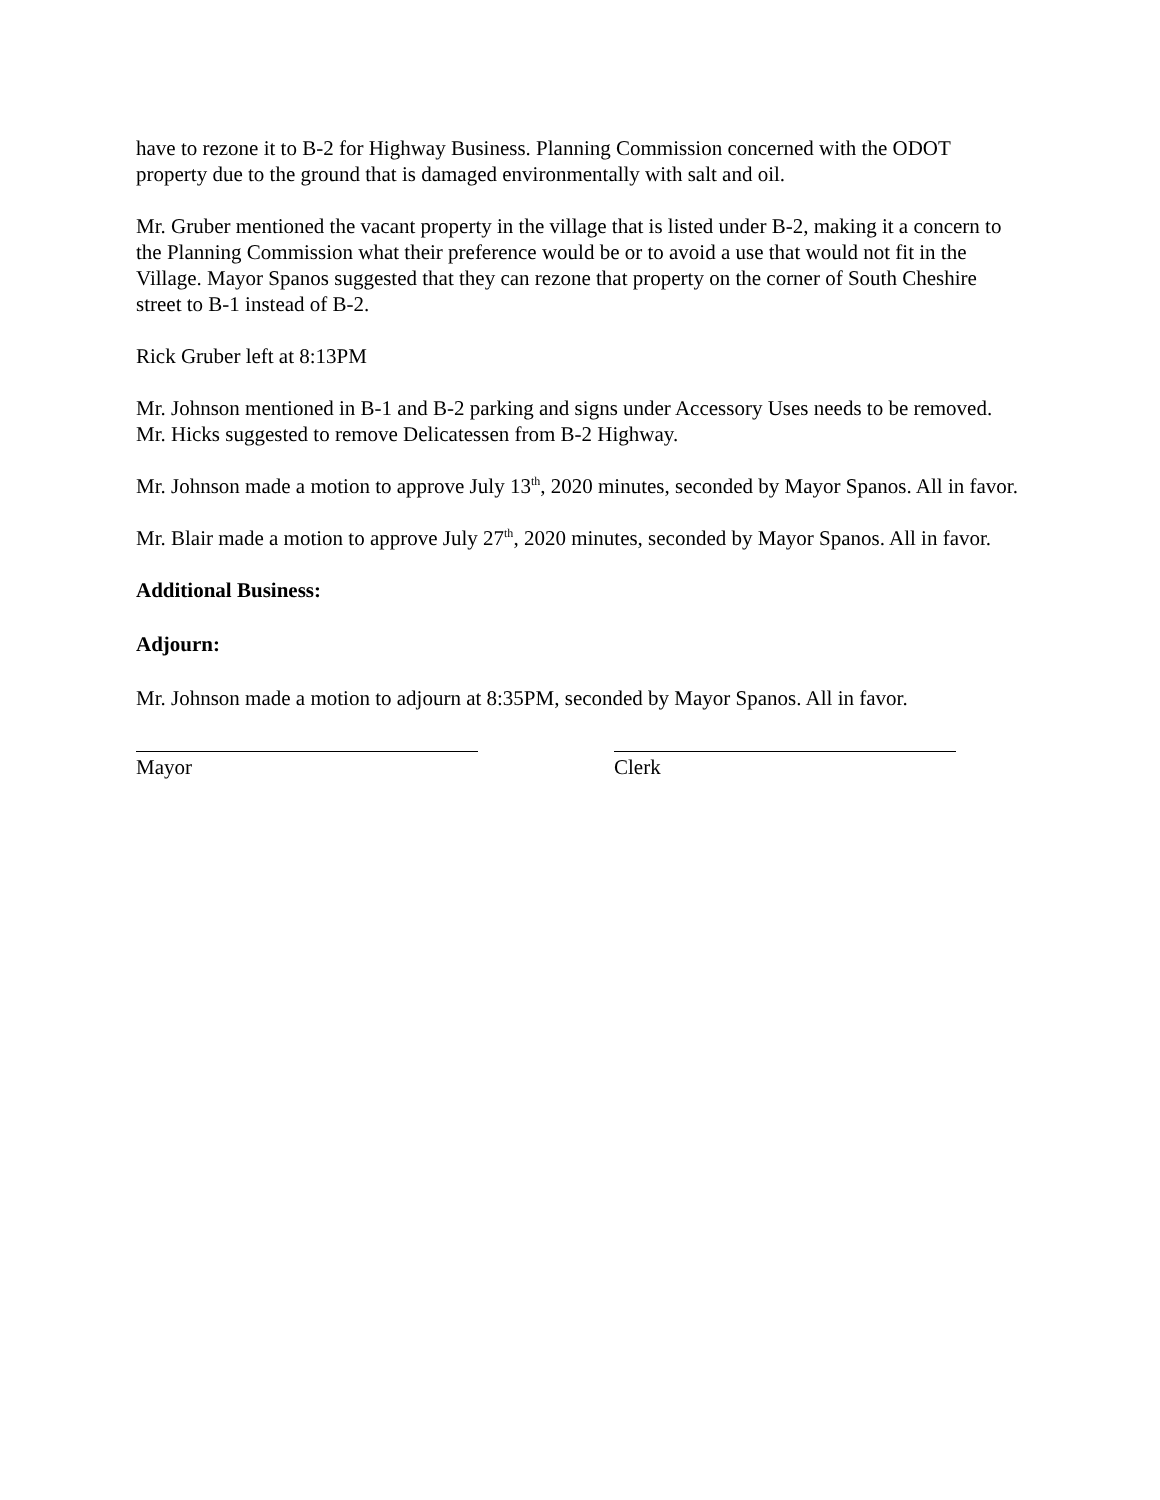have to rezone it to B-2 for Highway Business. Planning Commission concerned with the ODOT property due to the ground that is damaged environmentally with salt and oil.
Mr. Gruber mentioned the vacant property in the village that is listed under B-2, making it a concern to the Planning Commission what their preference would be or to avoid a use that would not fit in the Village. Mayor Spanos suggested that they can rezone that property on the corner of South Cheshire street to B-1 instead of B-2.
Rick Gruber left at 8:13PM
Mr. Johnson mentioned in B-1 and B-2 parking and signs under Accessory Uses needs to be removed. Mr. Hicks suggested to remove Delicatessen from B-2 Highway.
Mr. Johnson made a motion to approve July 13<sup>th</sup>, 2020 minutes, seconded by Mayor Spanos. All in favor.
Mr. Blair made a motion to approve July 27<sup>th</sup>, 2020 minutes, seconded by Mayor Spanos. All in favor.
Additional Business:
Adjourn:
Mr. Johnson made a motion to adjourn at 8:35PM, seconded by Mayor Spanos. All in favor.
Mayor Clerk